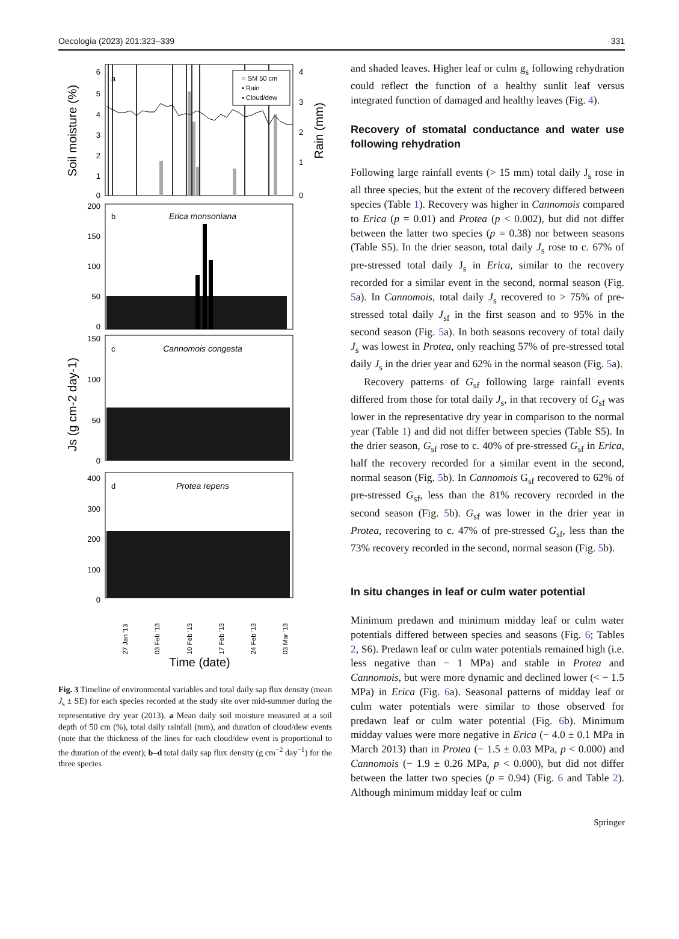Oecologia (2023) 201:323–339 331
a
○ SM 50 cm
▪ Rain
▪ Cloud/dew
6
5
4
3
2
1
0
200
150
100
50
0
150
100
50
0
400
300
200
100
0
4
3
2
1
0
b
Erica monsoniana
c
Cannomois congesta
d
Protea repens
Soil moisture (%)
Rain (mm)
Js (g cm-2 day-1)
27 Jan '13
03 Feb '13
10 Feb '13
17 Feb '13
24 Feb '13
03 Mar '13
Time (date)
Fig. 3 Timeline of environmental variables and total daily sap flux density (mean J<sub>s</sub> ± SE) for each species recorded at the study site over mid-summer during the representative dry year (2013). a Mean daily soil moisture measured at a soil depth of 50 cm (%), total daily rainfall (mm), and duration of cloud/dew events (note that the thickness of the lines for each cloud/dew event is proportional to the duration of the event); b–d total daily sap flux density (g cm<sup>−2</sup> day<sup>−1</sup>) for the three species
and shaded leaves. Higher leaf or culm g<sub>s</sub> following rehydration could reflect the function of a healthy sunlit leaf versus integrated function of damaged and healthy leaves (Fig. 4).
Recovery of stomatal conductance and water use following rehydration
Following large rainfall events (> 15 mm) total daily J<sub>s</sub> rose in all three species, but the extent of the recovery differed between species (Table 1). Recovery was higher in Cannomois compared to Erica (p = 0.01) and Protea (p < 0.002), but did not differ between the latter two species (p = 0.38) nor between seasons (Table S5). In the drier season, total daily J<sub>s</sub> rose to c. 67% of pre-stressed total daily J<sub>s</sub> in Erica, similar to the recovery recorded for a similar event in the second, normal season (Fig. 5a). In Cannomois, total daily J<sub>s</sub> recovered to > 75% of pre-stressed total daily J<sub>sf</sub> in the first season and to 95% in the second season (Fig. 5a). In both seasons recovery of total daily J<sub>s</sub> was lowest in Protea, only reaching 57% of pre-stressed total daily J<sub>s</sub> in the drier year and 62% in the normal season (Fig. 5a).
Recovery patterns of G<sub>sf</sub> following large rainfall events differed from those for total daily J<sub>s</sub>, in that recovery of G<sub>sf</sub> was lower in the representative dry year in comparison to the normal year (Table 1) and did not differ between species (Table S5). In the drier season, G<sub>sf</sub> rose to c. 40% of pre-stressed G<sub>sf</sub> in Erica, half the recovery recorded for a similar event in the second, normal season (Fig. 5b). In Cannomois G<sub>sf</sub> recovered to 62% of pre-stressed G<sub>sf</sub>, less than the 81% recovery recorded in the second season (Fig. 5b). G<sub>sf</sub> was lower in the drier year in Protea, recovering to c. 47% of pre-stressed G<sub>sf</sub>, less than the 73% recovery recorded in the second, normal season (Fig. 5b).
In situ changes in leaf or culm water potential
Minimum predawn and minimum midday leaf or culm water potentials differed between species and seasons (Fig. 6; Tables 2, S6). Predawn leaf or culm water potentials remained high (i.e. less negative than − 1 MPa) and stable in Protea and Cannomois, but were more dynamic and declined lower (< − 1.5 MPa) in Erica (Fig. 6a). Seasonal patterns of midday leaf or culm water potentials were similar to those observed for predawn leaf or culm water potential (Fig. 6b). Minimum midday values were more negative in Erica (− 4.0 ± 0.1 MPa in March 2013) than in Protea (− 1.5 ± 0.03 MPa, p < 0.000) and Cannomois (− 1.9 ± 0.26 MPa, p < 0.000), but did not differ between the latter two species (p = 0.94) (Fig. 6 and Table 2). Although minimum midday leaf or culm
Springer